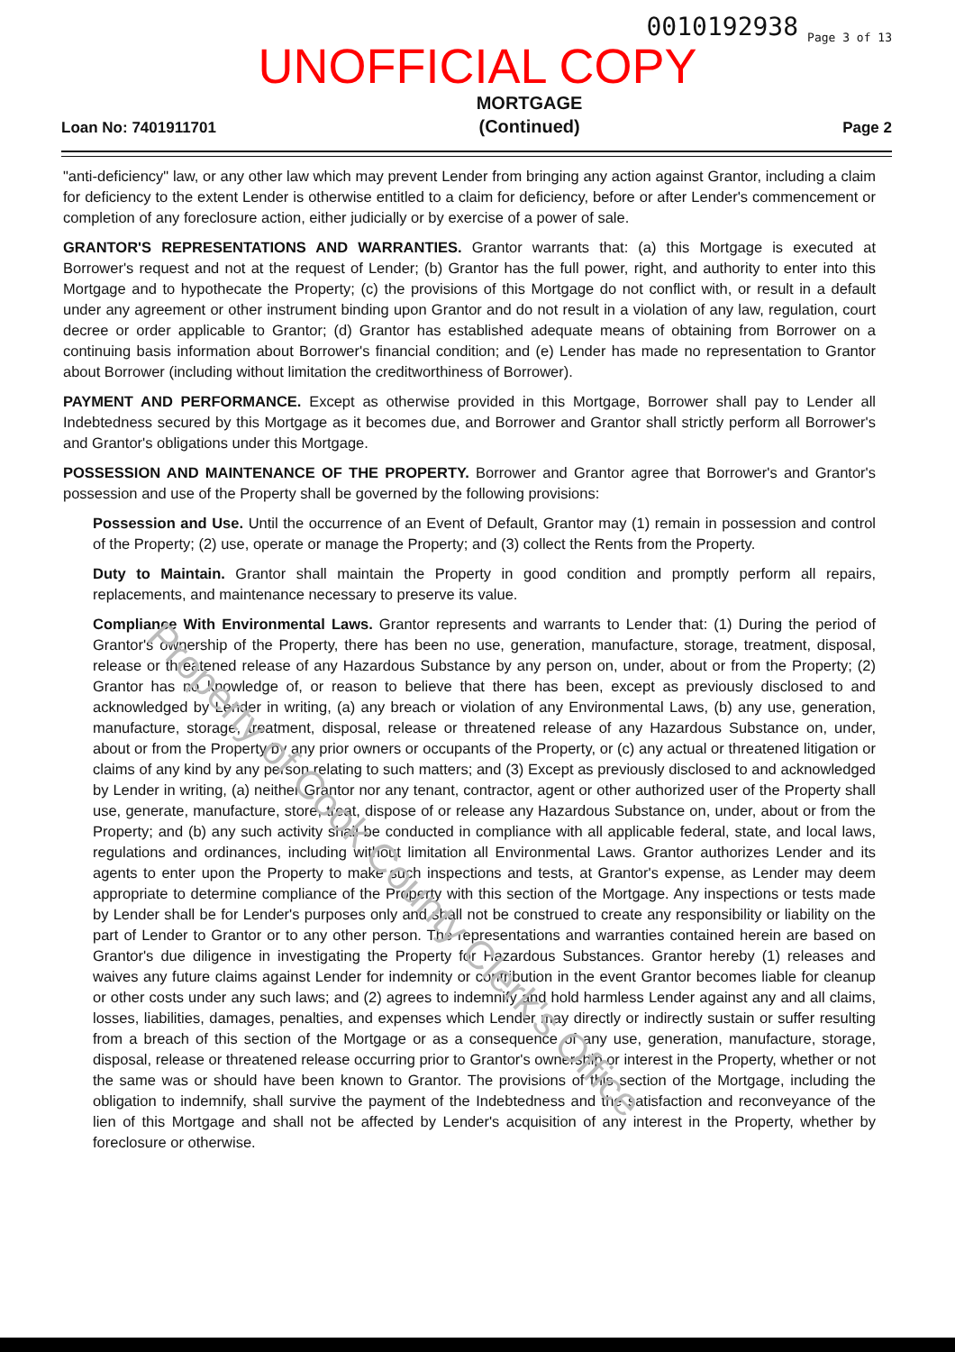0010192938 Page 3 of 13
UNOFFICIAL COPY
Loan No: 7401911701 MORTGAGE
(Continued) Page 2
"anti-deficiency" law, or any other law which may prevent Lender from bringing any action against Grantor, including a claim for deficiency to the extent Lender is otherwise entitled to a claim for deficiency, before or after Lender's commencement or completion of any foreclosure action, either judicially or by exercise of a power of sale.
GRANTOR'S REPRESENTATIONS AND WARRANTIES. Grantor warrants that: (a) this Mortgage is executed at Borrower's request and not at the request of Lender; (b) Grantor has the full power, right, and authority to enter into this Mortgage and to hypothecate the Property; (c) the provisions of this Mortgage do not conflict with, or result in a default under any agreement or other instrument binding upon Grantor and do not result in a violation of any law, regulation, court decree or order applicable to Grantor; (d) Grantor has established adequate means of obtaining from Borrower on a continuing basis information about Borrower's financial condition; and (e) Lender has made no representation to Grantor about Borrower (including without limitation the creditworthiness of Borrower).
PAYMENT AND PERFORMANCE. Except as otherwise provided in this Mortgage, Borrower shall pay to Lender all Indebtedness secured by this Mortgage as it becomes due, and Borrower and Grantor shall strictly perform all Borrower's and Grantor's obligations under this Mortgage.
POSSESSION AND MAINTENANCE OF THE PROPERTY. Borrower and Grantor agree that Borrower's and Grantor's possession and use of the Property shall be governed by the following provisions:
Possession and Use. Until the occurrence of an Event of Default, Grantor may (1) remain in possession and control of the Property; (2) use, operate or manage the Property; and (3) collect the Rents from the Property.
Duty to Maintain. Grantor shall maintain the Property in good condition and promptly perform all repairs, replacements, and maintenance necessary to preserve its value.
Compliance With Environmental Laws. Grantor represents and warrants to Lender that: (1) During the period of Grantor's ownership of the Property, there has been no use, generation, manufacture, storage, treatment, disposal, release or threatened release of any Hazardous Substance by any person on, under, about or from the Property; (2) Grantor has no knowledge of, or reason to believe that there has been, except as previously disclosed to and acknowledged by Lender in writing, (a) any breach or violation of any Environmental Laws, (b) any use, generation, manufacture, storage, treatment, disposal, release or threatened release of any Hazardous Substance on, under, about or from the Property by any prior owners or occupants of the Property, or (c) any actual or threatened litigation or claims of any kind by any person relating to such matters; and (3) Except as previously disclosed to and acknowledged by Lender in writing, (a) neither Grantor nor any tenant, contractor, agent or other authorized user of the Property shall use, generate, manufacture, store, treat, dispose of or release any Hazardous Substance on, under, about or from the Property; and (b) any such activity shall be conducted in compliance with all applicable federal, state, and local laws, regulations and ordinances, including without limitation all Environmental Laws. Grantor authorizes Lender and its agents to enter upon the Property to make such inspections and tests, at Grantor's expense, as Lender may deem appropriate to determine compliance of the Property with this section of the Mortgage. Any inspections or tests made by Lender shall be for Lender's purposes only and shall not be construed to create any responsibility or liability on the part of Lender to Grantor or to any other person. The representations and warranties contained herein are based on Grantor's due diligence in investigating the Property for Hazardous Substances. Grantor hereby (1) releases and waives any future claims against Lender for indemnity or contribution in the event Grantor becomes liable for cleanup or other costs under any such laws; and (2) agrees to indemnify and hold harmless Lender against any and all claims, losses, liabilities, damages, penalties, and expenses which Lender may directly or indirectly sustain or suffer resulting from a breach of this section of the Mortgage or as a consequence of any use, generation, manufacture, storage, disposal, release or threatened release occurring prior to Grantor's ownership or interest in the Property, whether or not the same was or should have been known to Grantor. The provisions of this section of the Mortgage, including the obligation to indemnify, shall survive the payment of the Indebtedness and the satisfaction and reconveyance of the lien of this Mortgage and shall not be affected by Lender's acquisition of any interest in the Property, whether by foreclosure or otherwise.
Property of Cook County Clerk's Office